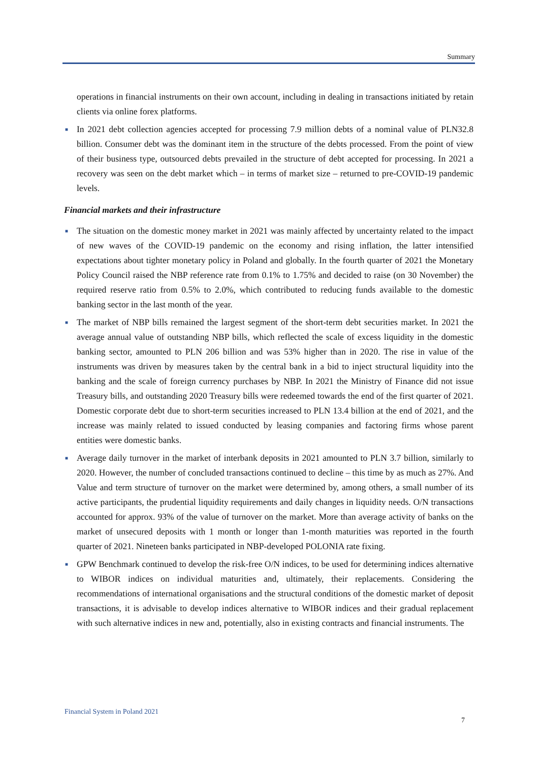Summary
operations in financial instruments on their own account, including in dealing in transactions initiated by retain clients via online forex platforms.
■ In 2021 debt collection agencies accepted for processing 7.9 million debts of a nominal value of PLN32.8 billion. Consumer debt was the dominant item in the structure of the debts processed. From the point of view of their business type, outsourced debts prevailed in the structure of debt accepted for processing. In 2021 a recovery was seen on the debt market which – in terms of market size – returned to pre-COVID-19 pandemic levels.
Financial markets and their infrastructure
■ The situation on the domestic money market in 2021 was mainly affected by uncertainty related to the impact of new waves of the COVID-19 pandemic on the economy and rising inflation, the latter intensified expectations about tighter monetary policy in Poland and globally. In the fourth quarter of 2021 the Monetary Policy Council raised the NBP reference rate from 0.1% to 1.75% and decided to raise (on 30 November) the required reserve ratio from 0.5% to 2.0%, which contributed to reducing funds available to the domestic banking sector in the last month of the year.
■ The market of NBP bills remained the largest segment of the short-term debt securities market. In 2021 the average annual value of outstanding NBP bills, which reflected the scale of excess liquidity in the domestic banking sector, amounted to PLN 206 billion and was 53% higher than in 2020. The rise in value of the instruments was driven by measures taken by the central bank in a bid to inject structural liquidity into the banking and the scale of foreign currency purchases by NBP. In 2021 the Ministry of Finance did not issue Treasury bills, and outstanding 2020 Treasury bills were redeemed towards the end of the first quarter of 2021. Domestic corporate debt due to short-term securities increased to PLN 13.4 billion at the end of 2021, and the increase was mainly related to issued conducted by leasing companies and factoring firms whose parent entities were domestic banks.
■ Average daily turnover in the market of interbank deposits in 2021 amounted to PLN 3.7 billion, similarly to 2020. However, the number of concluded transactions continued to decline – this time by as much as 27%. And Value and term structure of turnover on the market were determined by, among others, a small number of its active participants, the prudential liquidity requirements and daily changes in liquidity needs. O/N transactions accounted for approx. 93% of the value of turnover on the market. More than average activity of banks on the market of unsecured deposits with 1 month or longer than 1-month maturities was reported in the fourth quarter of 2021. Nineteen banks participated in NBP-developed POLONIA rate fixing.
■ GPW Benchmark continued to develop the risk-free O/N indices, to be used for determining indices alternative to WIBOR indices on individual maturities and, ultimately, their replacements. Considering the recommendations of international organisations and the structural conditions of the domestic market of deposit transactions, it is advisable to develop indices alternative to WIBOR indices and their gradual replacement with such alternative indices in new and, potentially, also in existing contracts and financial instruments. The
Financial System in Poland 2021
7